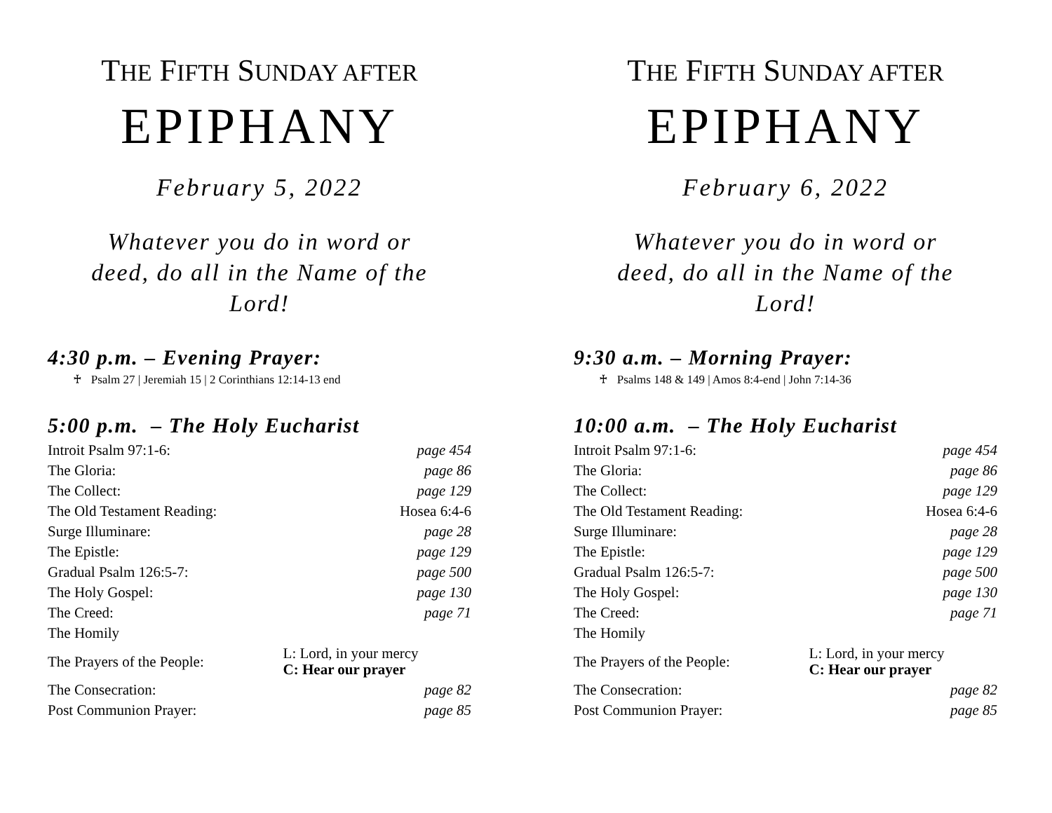THE FIFTH SUNDAY AFTER
EPIPHANY
February 5, 2022
Whatever you do in word or deed, do all in the Name of the Lord!
4:30 p.m. – Evening Prayer:
♰ Psalm 27 | Jeremiah 15 | 2 Corinthians 12:14-13 end
5:00 p.m. – The Holy Eucharist
| Introit Psalm 97:1-6: | | page 454 |
| The Gloria: | | page 86 |
| The Collect: | | page 129 |
| The Old Testament Reading: | | Hosea 6:4-6 |
| Surge Illuminare: | | page 28 |
| The Epistle: | | page 129 |
| Gradual Psalm 126:5-7: | | page 500 |
| The Holy Gospel: | | page 130 |
| The Creed: | | page 71 |
| The Homily | | |
| The Prayers of the People: | L: Lord, in your mercy C: Hear our prayer | |
| The Consecration: | | page 82 |
| Post Communion Prayer: | | page 85 |
THE FIFTH SUNDAY AFTER
EPIPHANY
February 6, 2022
Whatever you do in word or deed, do all in the Name of the Lord!
9:30 a.m. – Morning Prayer:
♰ Psalms 148 & 149 | Amos 8:4-end | John 7:14-36
10:00 a.m. – The Holy Eucharist
| Introit Psalm 97:1-6: | | page 454 |
| The Gloria: | | page 86 |
| The Collect: | | page 129 |
| The Old Testament Reading: | | Hosea 6:4-6 |
| Surge Illuminare: | | page 28 |
| The Epistle: | | page 129 |
| Gradual Psalm 126:5-7: | | page 500 |
| The Holy Gospel: | | page 130 |
| The Creed: | | page 71 |
| The Homily | | |
| The Prayers of the People: | L: Lord, in your mercy C: Hear our prayer | |
| The Consecration: | | page 82 |
| Post Communion Prayer: | | page 85 |